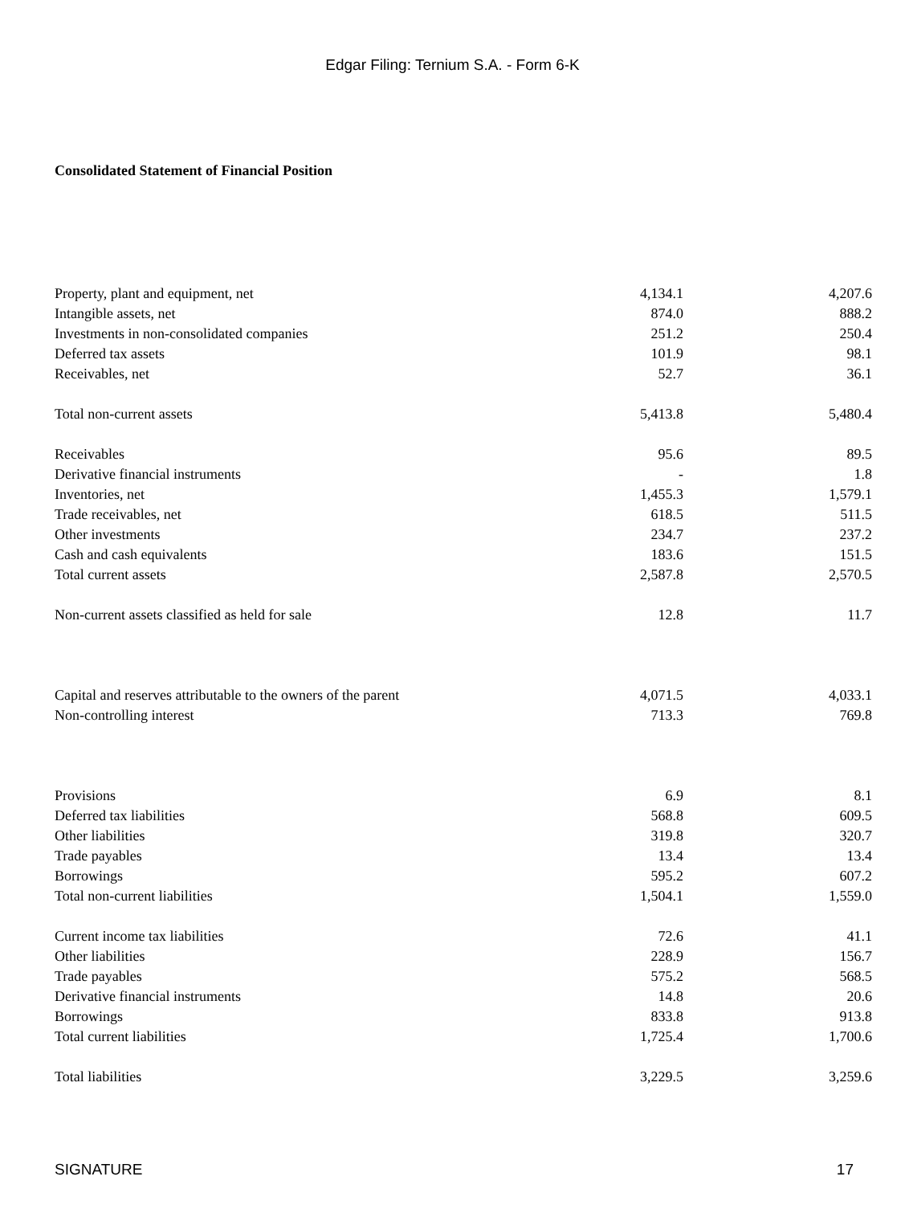Edgar Filing: Ternium S.A. - Form 6-K
Consolidated Statement of Financial Position
| Property, plant and equipment, net | 4,134.1 | 4,207.6 |
| Intangible assets, net | 874.0 | 888.2 |
| Investments in non-consolidated companies | 251.2 | 250.4 |
| Deferred tax assets | 101.9 | 98.1 |
| Receivables, net | 52.7 | 36.1 |
| Total non-current assets | 5,413.8 | 5,480.4 |
| Receivables | 95.6 | 89.5 |
| Derivative financial instruments | - | 1.8 |
| Inventories, net | 1,455.3 | 1,579.1 |
| Trade receivables, net | 618.5 | 511.5 |
| Other investments | 234.7 | 237.2 |
| Cash and cash equivalents | 183.6 | 151.5 |
| Total current assets | 2,587.8 | 2,570.5 |
| Non-current assets classified as held for sale | 12.8 | 11.7 |
| Capital and reserves attributable to the owners of the parent | 4,071.5 | 4,033.1 |
| Non-controlling interest | 713.3 | 769.8 |
| Provisions | 6.9 | 8.1 |
| Deferred tax liabilities | 568.8 | 609.5 |
| Other liabilities | 319.8 | 320.7 |
| Trade payables | 13.4 | 13.4 |
| Borrowings | 595.2 | 607.2 |
| Total non-current liabilities | 1,504.1 | 1,559.0 |
| Current income tax liabilities | 72.6 | 41.1 |
| Other liabilities | 228.9 | 156.7 |
| Trade payables | 575.2 | 568.5 |
| Derivative financial instruments | 14.8 | 20.6 |
| Borrowings | 833.8 | 913.8 |
| Total current liabilities | 1,725.4 | 1,700.6 |
| Total liabilities | 3,229.5 | 3,259.6 |
SIGNATURE 17